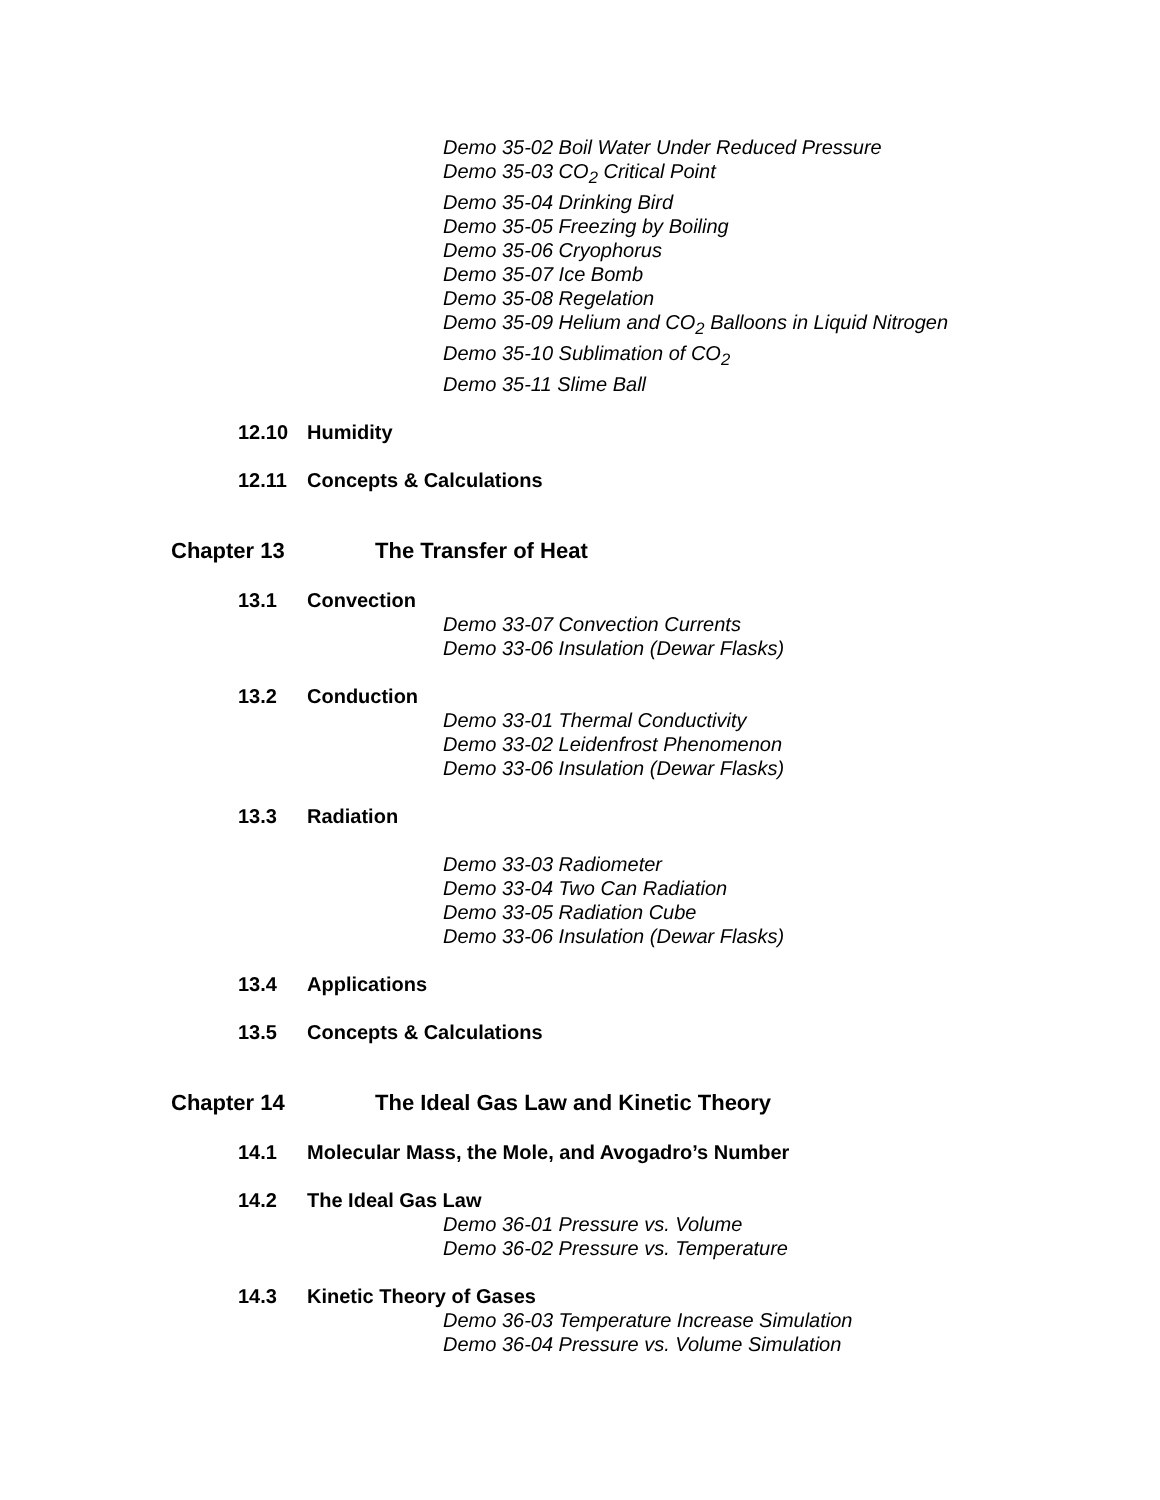Demo 35-02 Boil Water Under Reduced Pressure
Demo 35-03 CO<sub>2</sub> Critical Point
Demo 35-04 Drinking Bird
Demo 35-05 Freezing by Boiling
Demo 35-06 Cryophorus
Demo 35-07 Ice Bomb
Demo 35-08 Regelation
Demo 35-09 Helium and CO<sub>2</sub> Balloons in Liquid Nitrogen
Demo 35-10 Sublimation of CO<sub>2</sub>
Demo 35-11 Slime Ball
12.10 Humidity
12.11 Concepts & Calculations
Chapter 13 The Transfer of Heat
13.1 Convection
Demo 33-07 Convection Currents
Demo 33-06 Insulation (Dewar Flasks)
13.2 Conduction
Demo 33-01 Thermal Conductivity
Demo 33-02 Leidenfrost Phenomenon
Demo 33-06 Insulation (Dewar Flasks)
13.3 Radiation
Demo 33-03 Radiometer
Demo 33-04 Two Can Radiation
Demo 33-05 Radiation Cube
Demo 33-06 Insulation (Dewar Flasks)
13.4 Applications
13.5 Concepts & Calculations
Chapter 14 The Ideal Gas Law and Kinetic Theory
14.1 Molecular Mass, the Mole, and Avogadro’s Number
14.2 The Ideal Gas Law
Demo 36-01 Pressure vs. Volume
Demo 36-02 Pressure vs. Temperature
14.3 Kinetic Theory of Gases
Demo 36-03 Temperature Increase Simulation
Demo 36-04 Pressure vs. Volume Simulation